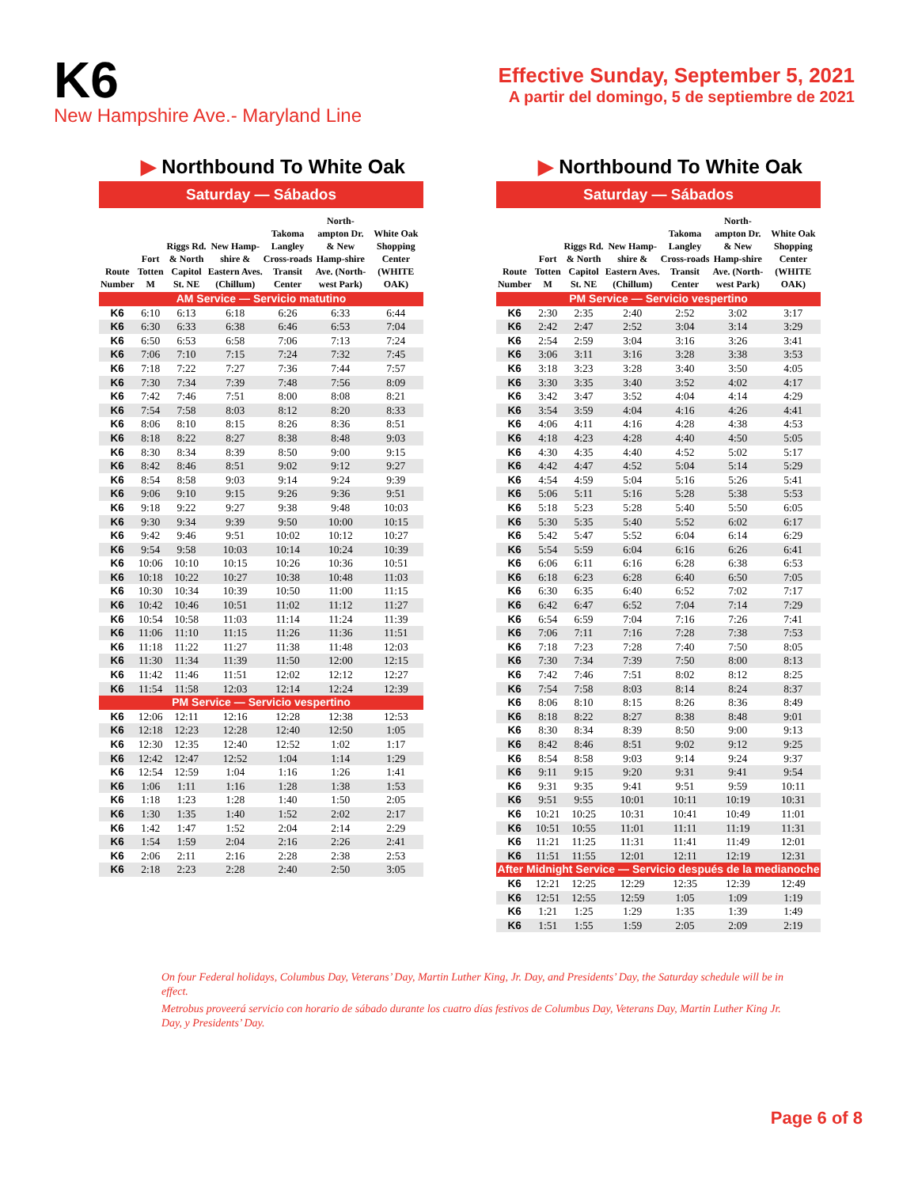K6
New Hampshire Ave.- Maryland Line
Effective Sunday, September 5, 2021
A partir del domingo, 5 de septiembre de 2021
▶ Northbound To White Oak
Saturday — Sábados
| Route Number | Fort Totten M | Riggs Rd. & North Capitol St. NE | New Hamp-shire & Eastern Aves. (Chillum) | Takoma Langley Cross-roads Transit Center | North-ampton Dr. & New Hamp-shire Ave. (North-west Park) | White Oak Shopping Center (WHITE OAK) |
| --- | --- | --- | --- | --- | --- | --- |
| AM Service — Servicio matutino | | | | | | |
| K6 | 6:10 | 6:13 | 6:18 | 6:26 | 6:33 | 6:44 |
| K6 | 6:30 | 6:33 | 6:38 | 6:46 | 6:53 | 7:04 |
| K6 | 6:50 | 6:53 | 6:58 | 7:06 | 7:13 | 7:24 |
| K6 | 7:06 | 7:10 | 7:15 | 7:24 | 7:32 | 7:45 |
| K6 | 7:18 | 7:22 | 7:27 | 7:36 | 7:44 | 7:57 |
| K6 | 7:30 | 7:34 | 7:39 | 7:48 | 7:56 | 8:09 |
| K6 | 7:42 | 7:46 | 7:51 | 8:00 | 8:08 | 8:21 |
| K6 | 7:54 | 7:58 | 8:03 | 8:12 | 8:20 | 8:33 |
| K6 | 8:06 | 8:10 | 8:15 | 8:26 | 8:36 | 8:51 |
| K6 | 8:18 | 8:22 | 8:27 | 8:38 | 8:48 | 9:03 |
| K6 | 8:30 | 8:34 | 8:39 | 8:50 | 9:00 | 9:15 |
| K6 | 8:42 | 8:46 | 8:51 | 9:02 | 9:12 | 9:27 |
| K6 | 8:54 | 8:58 | 9:03 | 9:14 | 9:24 | 9:39 |
| K6 | 9:06 | 9:10 | 9:15 | 9:26 | 9:36 | 9:51 |
| K6 | 9:18 | 9:22 | 9:27 | 9:38 | 9:48 | 10:03 |
| K6 | 9:30 | 9:34 | 9:39 | 9:50 | 10:00 | 10:15 |
| K6 | 9:42 | 9:46 | 9:51 | 10:02 | 10:12 | 10:27 |
| K6 | 9:54 | 9:58 | 10:03 | 10:14 | 10:24 | 10:39 |
| K6 | 10:06 | 10:10 | 10:15 | 10:26 | 10:36 | 10:51 |
| K6 | 10:18 | 10:22 | 10:27 | 10:38 | 10:48 | 11:03 |
| K6 | 10:30 | 10:34 | 10:39 | 10:50 | 11:00 | 11:15 |
| K6 | 10:42 | 10:46 | 10:51 | 11:02 | 11:12 | 11:27 |
| K6 | 10:54 | 10:58 | 11:03 | 11:14 | 11:24 | 11:39 |
| K6 | 11:06 | 11:10 | 11:15 | 11:26 | 11:36 | 11:51 |
| K6 | 11:18 | 11:22 | 11:27 | 11:38 | 11:48 | 12:03 |
| K6 | 11:30 | 11:34 | 11:39 | 11:50 | 12:00 | 12:15 |
| K6 | 11:42 | 11:46 | 11:51 | 12:02 | 12:12 | 12:27 |
| K6 | 11:54 | 11:58 | 12:03 | 12:14 | 12:24 | 12:39 |
| PM Service — Servicio vespertino | | | | | | |
| K6 | 12:06 | 12:11 | 12:16 | 12:28 | 12:38 | 12:53 |
| K6 | 12:18 | 12:23 | 12:28 | 12:40 | 12:50 | 1:05 |
| K6 | 12:30 | 12:35 | 12:40 | 12:52 | 1:02 | 1:17 |
| K6 | 12:42 | 12:47 | 12:52 | 1:04 | 1:14 | 1:29 |
| K6 | 12:54 | 12:59 | 1:04 | 1:16 | 1:26 | 1:41 |
| K6 | 1:06 | 1:11 | 1:16 | 1:28 | 1:38 | 1:53 |
| K6 | 1:18 | 1:23 | 1:28 | 1:40 | 1:50 | 2:05 |
| K6 | 1:30 | 1:35 | 1:40 | 1:52 | 2:02 | 2:17 |
| K6 | 1:42 | 1:47 | 1:52 | 2:04 | 2:14 | 2:29 |
| K6 | 1:54 | 1:59 | 2:04 | 2:16 | 2:26 | 2:41 |
| K6 | 2:06 | 2:11 | 2:16 | 2:28 | 2:38 | 2:53 |
| K6 | 2:18 | 2:23 | 2:28 | 2:40 | 2:50 | 3:05 |
▶ Northbound To White Oak
Saturday — Sábados
| Route Number | Fort Totten M | Riggs Rd. & North Capitol St. NE | New Hamp-shire & Eastern Aves. (Chillum) | Takoma Langley Cross-roads Transit Center | North-ampton Dr. & New Hamp-shire Ave. (North-west Park) | White Oak Shopping Center (WHITE OAK) |
| --- | --- | --- | --- | --- | --- | --- |
| PM Service — Servicio vespertino | | | | | | |
| K6 | 2:30 | 2:35 | 2:40 | 2:52 | 3:02 | 3:17 |
| K6 | 2:42 | 2:47 | 2:52 | 3:04 | 3:14 | 3:29 |
| K6 | 2:54 | 2:59 | 3:04 | 3:16 | 3:26 | 3:41 |
| K6 | 3:06 | 3:11 | 3:16 | 3:28 | 3:38 | 3:53 |
| K6 | 3:18 | 3:23 | 3:28 | 3:40 | 3:50 | 4:05 |
| K6 | 3:30 | 3:35 | 3:40 | 3:52 | 4:02 | 4:17 |
| K6 | 3:42 | 3:47 | 3:52 | 4:04 | 4:14 | 4:29 |
| K6 | 3:54 | 3:59 | 4:04 | 4:16 | 4:26 | 4:41 |
| K6 | 4:06 | 4:11 | 4:16 | 4:28 | 4:38 | 4:53 |
| K6 | 4:18 | 4:23 | 4:28 | 4:40 | 4:50 | 5:05 |
| K6 | 4:30 | 4:35 | 4:40 | 4:52 | 5:02 | 5:17 |
| K6 | 4:42 | 4:47 | 4:52 | 5:04 | 5:14 | 5:29 |
| K6 | 4:54 | 4:59 | 5:04 | 5:16 | 5:26 | 5:41 |
| K6 | 5:06 | 5:11 | 5:16 | 5:28 | 5:38 | 5:53 |
| K6 | 5:18 | 5:23 | 5:28 | 5:40 | 5:50 | 6:05 |
| K6 | 5:30 | 5:35 | 5:40 | 5:52 | 6:02 | 6:17 |
| K6 | 5:42 | 5:47 | 5:52 | 6:04 | 6:14 | 6:29 |
| K6 | 5:54 | 5:59 | 6:04 | 6:16 | 6:26 | 6:41 |
| K6 | 6:06 | 6:11 | 6:16 | 6:28 | 6:38 | 6:53 |
| K6 | 6:18 | 6:23 | 6:28 | 6:40 | 6:50 | 7:05 |
| K6 | 6:30 | 6:35 | 6:40 | 6:52 | 7:02 | 7:17 |
| K6 | 6:42 | 6:47 | 6:52 | 7:04 | 7:14 | 7:29 |
| K6 | 6:54 | 6:59 | 7:04 | 7:16 | 7:26 | 7:41 |
| K6 | 7:06 | 7:11 | 7:16 | 7:28 | 7:38 | 7:53 |
| K6 | 7:18 | 7:23 | 7:28 | 7:40 | 7:50 | 8:05 |
| K6 | 7:30 | 7:34 | 7:39 | 7:50 | 8:00 | 8:13 |
| K6 | 7:42 | 7:46 | 7:51 | 8:02 | 8:12 | 8:25 |
| K6 | 7:54 | 7:58 | 8:03 | 8:14 | 8:24 | 8:37 |
| K6 | 8:06 | 8:10 | 8:15 | 8:26 | 8:36 | 8:49 |
| K6 | 8:18 | 8:22 | 8:27 | 8:38 | 8:48 | 9:01 |
| K6 | 8:30 | 8:34 | 8:39 | 8:50 | 9:00 | 9:13 |
| K6 | 8:42 | 8:46 | 8:51 | 9:02 | 9:12 | 9:25 |
| K6 | 8:54 | 8:58 | 9:03 | 9:14 | 9:24 | 9:37 |
| K6 | 9:11 | 9:15 | 9:20 | 9:31 | 9:41 | 9:54 |
| K6 | 9:31 | 9:35 | 9:41 | 9:51 | 9:59 | 10:11 |
| K6 | 9:51 | 9:55 | 10:01 | 10:11 | 10:19 | 10:31 |
| K6 | 10:21 | 10:25 | 10:31 | 10:41 | 10:49 | 11:01 |
| K6 | 10:51 | 10:55 | 11:01 | 11:11 | 11:19 | 11:31 |
| K6 | 11:21 | 11:25 | 11:31 | 11:41 | 11:49 | 12:01 |
| K6 | 11:51 | 11:55 | 12:01 | 12:11 | 12:19 | 12:31 |
| After Midnight Service — Servicio después de la medianoche | | | | | | |
| K6 | 12:21 | 12:25 | 12:29 | 12:35 | 12:39 | 12:49 |
| K6 | 12:51 | 12:55 | 12:59 | 1:05 | 1:09 | 1:19 |
| K6 | 1:21 | 1:25 | 1:29 | 1:35 | 1:39 | 1:49 |
| K6 | 1:51 | 1:55 | 1:59 | 2:05 | 2:09 | 2:19 |
On four Federal holidays, Columbus Day, Veterans’ Day, Martin Luther King, Jr. Day, and Presidents’ Day, the Saturday schedule will be in effect.
Metrobus proveerá servicio con horario de sábado durante los cuatro días festivos de Columbus Day, Veterans Day, Martin Luther King Jr. Day, y Presidents’ Day.
Page 6 of 8